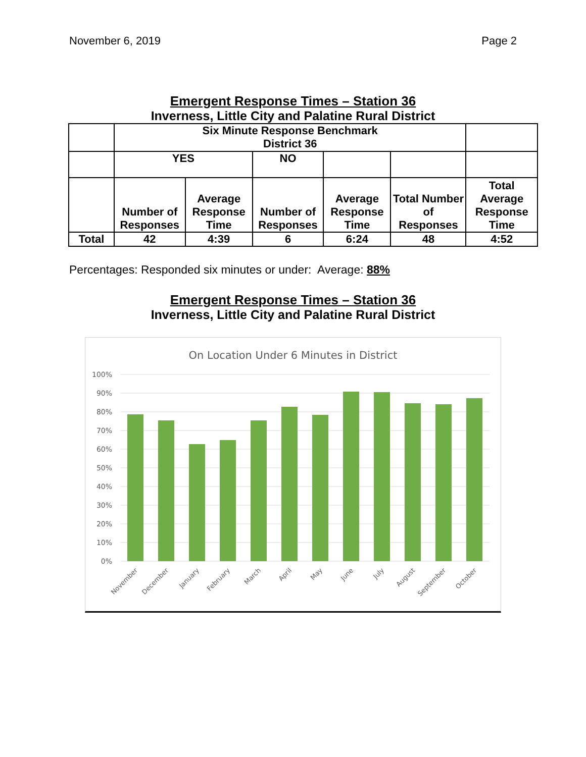November 6, 2019 Page 2
Emergent Response Times – Station 36
Inverness, Little City and Palatine Rural District
| | Six Minute Response Benchmark District 36 | | | | | |
| | YES | | NO | | | |
| | Number of Responses | Average Response Time | Number of Responses | Average Response Time | Total Number of Responses | Total Average Response Time |
| Total | 42 | 4:39 | 6 | 6:24 | 48 | 4:52 |
Percentages: Responded six minutes or under: Average: 88%
Emergent Response Times – Station 36
Inverness, Little City and Palatine Rural District
On Location Under 6 Minutes in District
100%
90%
80%
70%
60%
50%
40%
30%
20%
10%
0%
November
December
January
February
March
April
May
June
July
August
September
October